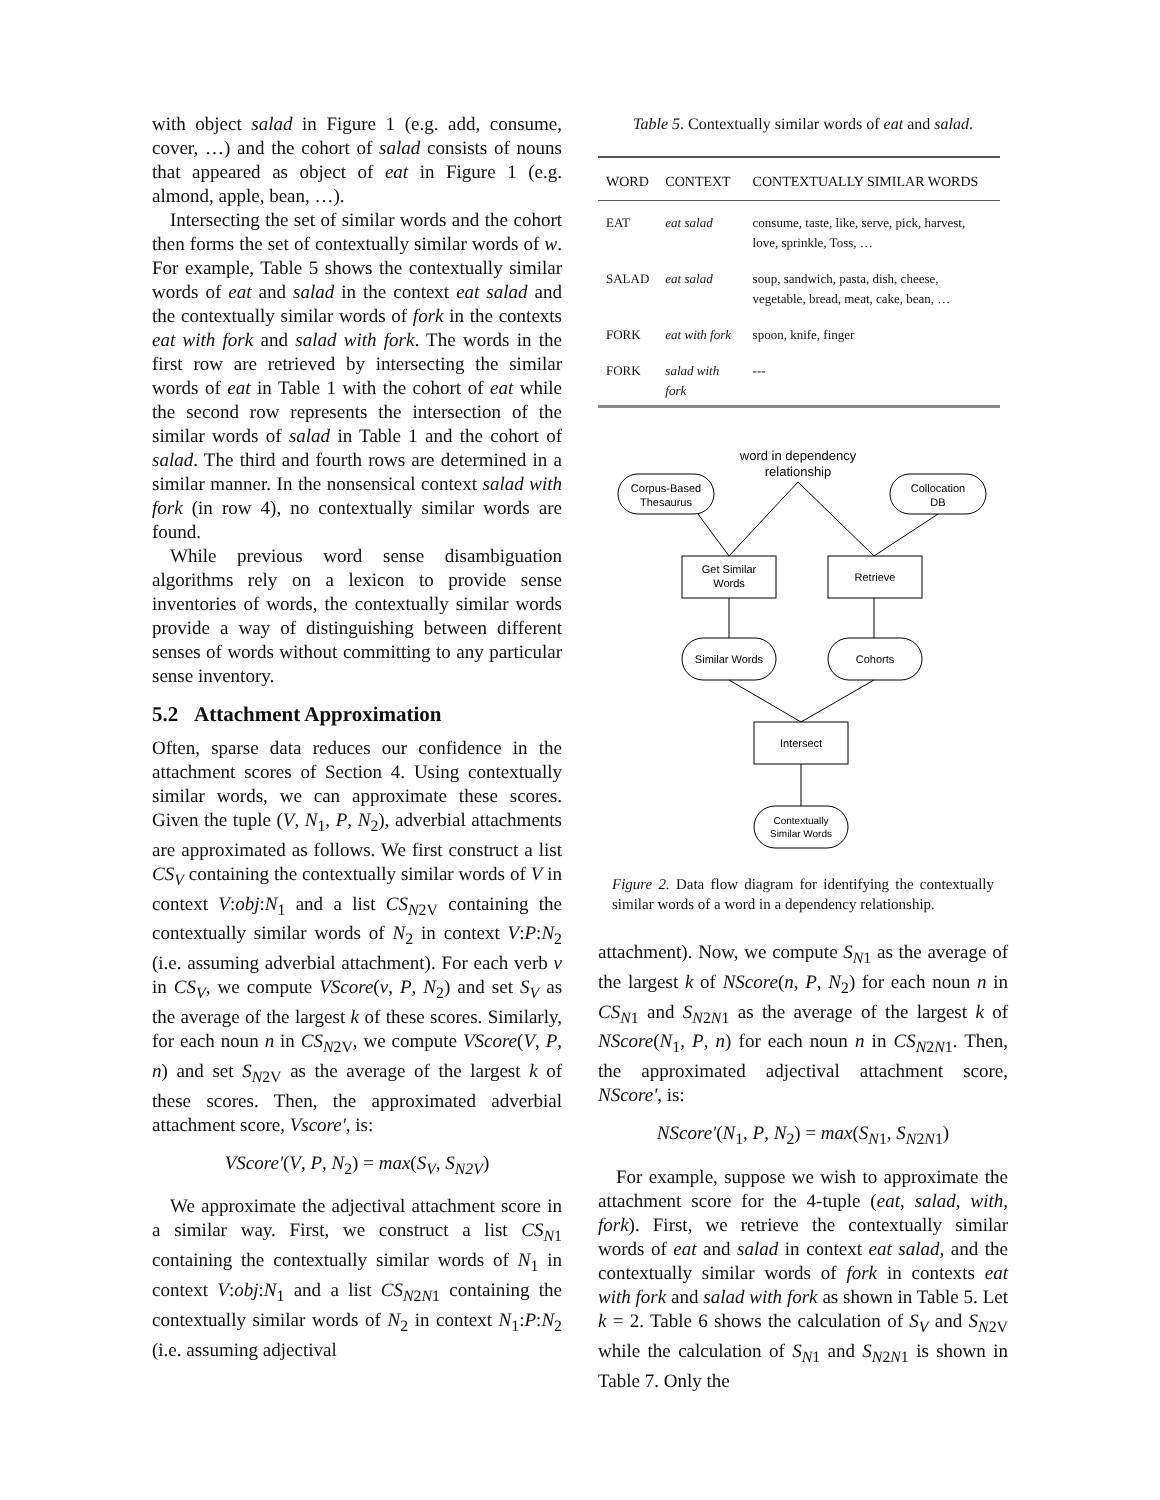with object salad in Figure 1 (e.g. add, consume, cover, …) and the cohort of salad consists of nouns that appeared as object of eat in Figure 1 (e.g. almond, apple, bean, …).
Intersecting the set of similar words and the cohort then forms the set of contextually similar words of w. For example, Table 5 shows the contextually similar words of eat and salad in the context eat salad and the contextually similar words of fork in the contexts eat with fork and salad with fork. The words in the first row are retrieved by intersecting the similar words of eat in Table 1 with the cohort of eat while the second row represents the intersection of the similar words of salad in Table 1 and the cohort of salad. The third and fourth rows are determined in a similar manner. In the nonsensical context salad with fork (in row 4), no contextually similar words are found.
While previous word sense disambiguation algorithms rely on a lexicon to provide sense inventories of words, the contextually similar words provide a way of distinguishing between different senses of words without committing to any particular sense inventory.
5.2 Attachment Approximation
Often, sparse data reduces our confidence in the attachment scores of Section 4. Using contextually similar words, we can approximate these scores. Given the tuple (V, N<sub>1</sub>, P, N<sub>2</sub>), adverbial attachments are approximated as follows. We first construct a list CS<sub>V</sub> containing the contextually similar words of V in context V:obj:N<sub>1</sub> and a list CS<sub>N</sub><sub>2V</sub> containing the contextually similar words of N<sub>2</sub> in context V:P:N<sub>2</sub> (i.e. assuming adverbial attachment). For each verb v in CS<sub>V</sub>, we compute VScore(v, P, N<sub>2</sub>) and set S<sub>V</sub> as the average of the largest k of these scores. Similarly, for each noun n in CS<sub>N</sub><sub>2V</sub>, we compute VScore(V, P, n) and set S<sub>N</sub><sub>2V</sub> as the average of the largest k of these scores. Then, the approximated adverbial attachment score, Vscore', is:
VScore'(V, P, N<sub>2</sub>) = max(S<sub>V</sub>, S<sub>N2V</sub>)
We approximate the adjectival attachment score in a similar way. First, we construct a list CS<sub>N</sub><sub>1</sub> containing the contextually similar words of N<sub>1</sub> in context V:obj:N<sub>1</sub> and a list CS<sub>N</sub><sub>2N1</sub> containing the contextually similar words of N<sub>2</sub> in context N<sub>1</sub>:P:N<sub>2</sub> (i.e. assuming adjectival
Table 5. Contextually similar words of eat and salad.
| WORD | CONTEXT | CONTEXTUALLY SIMILAR WORDS |
| --- | --- | --- |
| EAT | eat salad | consume, taste, like, serve, pick, harvest, love, sprinkle, Toss, … |
| SALAD | eat salad | soup, sandwich, pasta, dish, cheese, vegetable, bread, meat, cake, bean, … |
| FORK | eat with fork | spoon, knife, finger |
| FORK | salad with fork | --- |
word in dependency
relationship
Corpus-Based
Thesaurus
Collocation
DB
Get Similar
Words
Retrieve
Similar Words
Cohorts
Intersect
Contextually
Similar Words
Figure 2. Data flow diagram for identifying the contextually similar words of a word in a dependency relationship.
attachment). Now, we compute S<sub>N</sub><sub>1</sub> as the average of the largest k of NScore(n, P, N<sub>2</sub>) for each noun n in CS<sub>N</sub><sub>1</sub> and S<sub>N</sub><sub>2N1</sub> as the average of the largest k of NScore(N<sub>1</sub>, P, n) for each noun n in CS<sub>N</sub><sub>2N1</sub>. Then, the approximated adjectival attachment score, NScore', is:
NScore'(N<sub>1</sub>, P, N<sub>2</sub>) = max(S<sub>N</sub><sub>1</sub>, S<sub>N</sub><sub>2N1</sub>)
For example, suppose we wish to approximate the attachment score for the 4-tuple (eat, salad, with, fork). First, we retrieve the contextually similar words of eat and salad in context eat salad, and the contextually similar words of fork in contexts eat with fork and salad with fork as shown in Table 5. Let k = 2. Table 6 shows the calculation of S<sub>V</sub> and S<sub>N</sub><sub>2V</sub> while the calculation of S<sub>N</sub><sub>1</sub> and S<sub>N</sub><sub>2N1</sub> is shown in Table 7. Only the